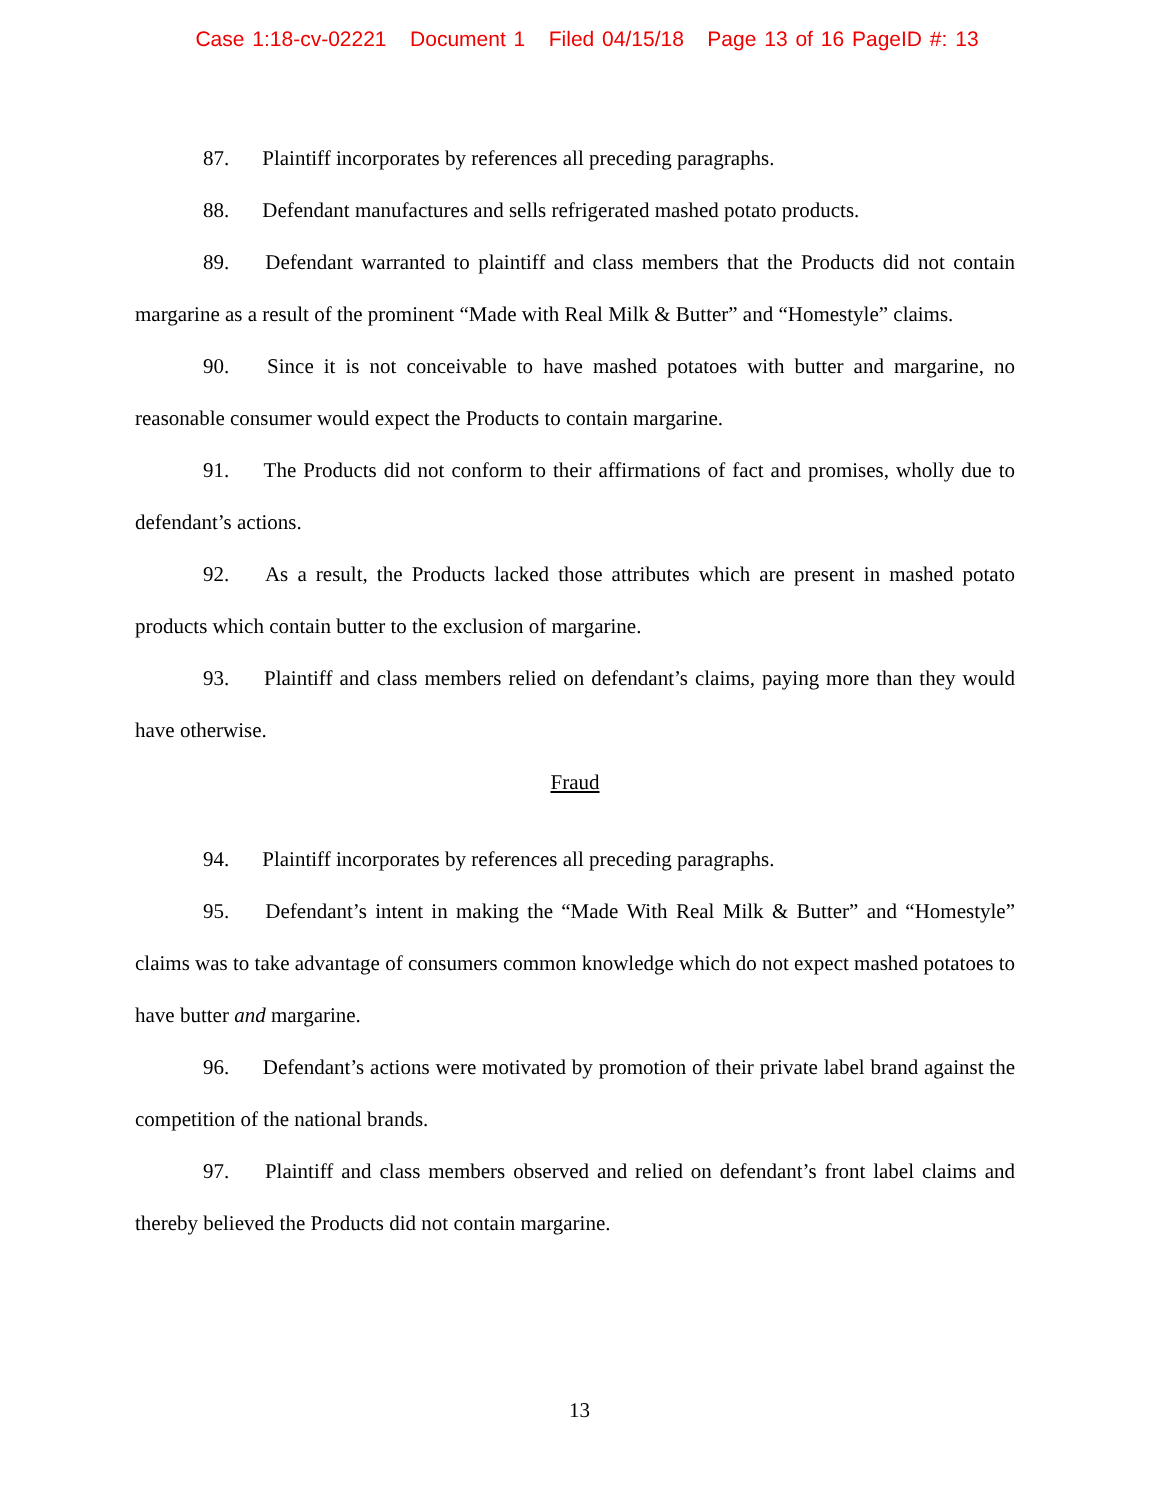Case 1:18-cv-02221 Document 1 Filed 04/15/18 Page 13 of 16 PageID #: 13
87. Plaintiff incorporates by references all preceding paragraphs.
88. Defendant manufactures and sells refrigerated mashed potato products.
89. Defendant warranted to plaintiff and class members that the Products did not contain margarine as a result of the prominent “Made with Real Milk & Butter” and “Homestyle” claims.
90. Since it is not conceivable to have mashed potatoes with butter and margarine, no reasonable consumer would expect the Products to contain margarine.
91. The Products did not conform to their affirmations of fact and promises, wholly due to defendant’s actions.
92. As a result, the Products lacked those attributes which are present in mashed potato products which contain butter to the exclusion of margarine.
93. Plaintiff and class members relied on defendant’s claims, paying more than they would have otherwise.
Fraud
94. Plaintiff incorporates by references all preceding paragraphs.
95. Defendant’s intent in making the “Made With Real Milk & Butter” and “Homestyle” claims was to take advantage of consumers common knowledge which do not expect mashed potatoes to have butter and margarine.
96. Defendant’s actions were motivated by promotion of their private label brand against the competition of the national brands.
97. Plaintiff and class members observed and relied on defendant’s front label claims and thereby believed the Products did not contain margarine.
13